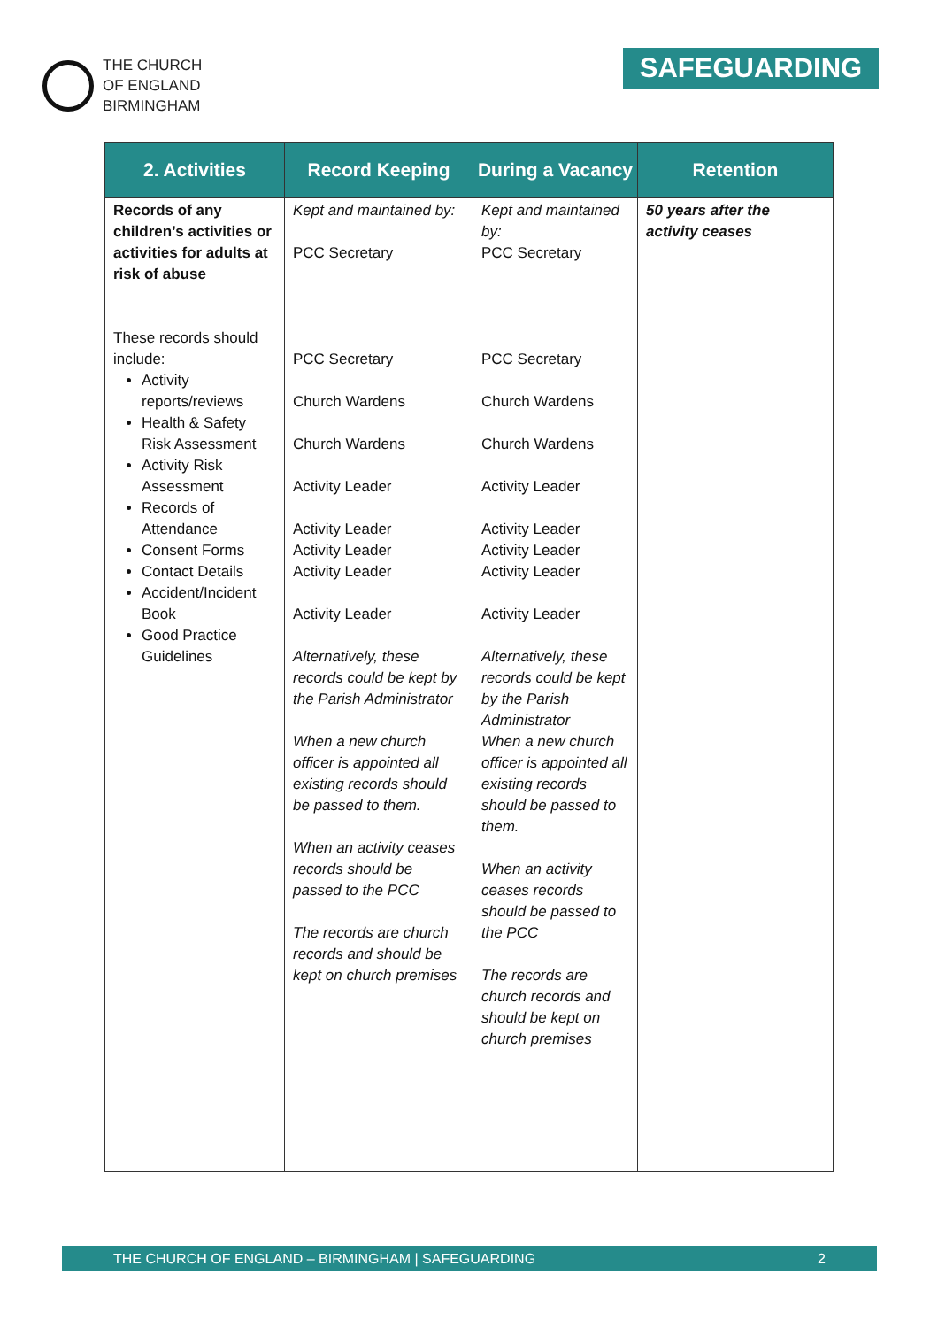THE CHURCH
OF ENGLAND
BIRMINGHAM
SAFEGUARDING
| 2. Activities | Record Keeping | During a Vacancy | Retention |
| --- | --- | --- | --- |
| Records of any children’s activities or activities for adults at risk of abuse These records should include: Activity reports/reviews Health & Safety Risk Assessment Activity Risk Assessment Records of Attendance Consent Forms Contact Details Accident/Incident Book Good Practice Guidelines | Kept and maintained by: PCC Secretary PCC Secretary Church Wardens Church Wardens Activity Leader Activity Leader Activity Leader Activity Leader Activity Leader Alternatively, these records could be kept by the Parish Administrator When a new church officer is appointed all existing records should be passed to them. When an activity ceases records should be passed to the PCC The records are church records and should be kept on church premises | Kept and maintained by: PCC Secretary PCC Secretary Church Wardens Church Wardens Activity Leader Activity Leader Activity Leader Activity Leader Activity Leader Alternatively, these records could be kept by the Parish Administrator When a new church officer is appointed all existing records should be passed to them. When an activity ceases records should be passed to the PCC The records are church records and should be kept on church premises | 50 years after the activity ceases |
THE CHURCH OF ENGLAND – BIRMINGHAM | SAFEGUARDING 2